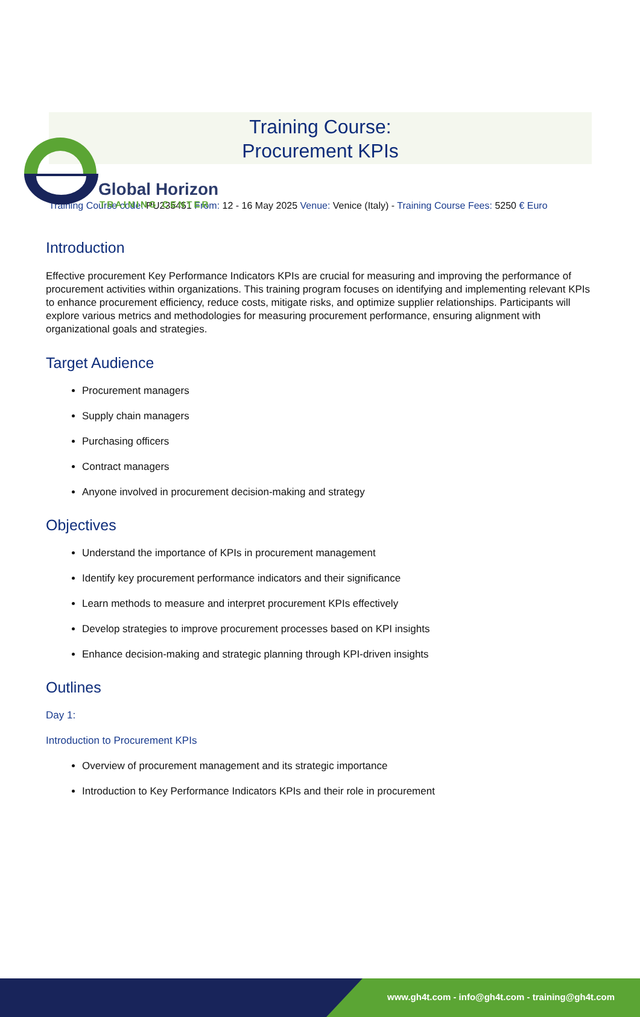Global Horizon
TRAINING CENTER
Training Course:
Procurement KPIs
Training Course code: PU235451 From: 12 - 16 May 2025 Venue: Venice (Italy) - Training Course Fees: 5250 € Euro
Introduction
Effective procurement Key Performance Indicators KPIs are crucial for measuring and improving the performance of procurement activities within organizations. This training program focuses on identifying and implementing relevant KPIs to enhance procurement efficiency, reduce costs, mitigate risks, and optimize supplier relationships. Participants will explore various metrics and methodologies for measuring procurement performance, ensuring alignment with organizational goals and strategies.
Target Audience
Procurement managers
Supply chain managers
Purchasing officers
Contract managers
Anyone involved in procurement decision-making and strategy
Objectives
Understand the importance of KPIs in procurement management
Identify key procurement performance indicators and their significance
Learn methods to measure and interpret procurement KPIs effectively
Develop strategies to improve procurement processes based on KPI insights
Enhance decision-making and strategic planning through KPI-driven insights
Outlines
Day 1:
Introduction to Procurement KPIs
Overview of procurement management and its strategic importance
Introduction to Key Performance Indicators KPIs and their role in procurement
www.gh4t.com - info@gh4t.com - training@gh4t.com